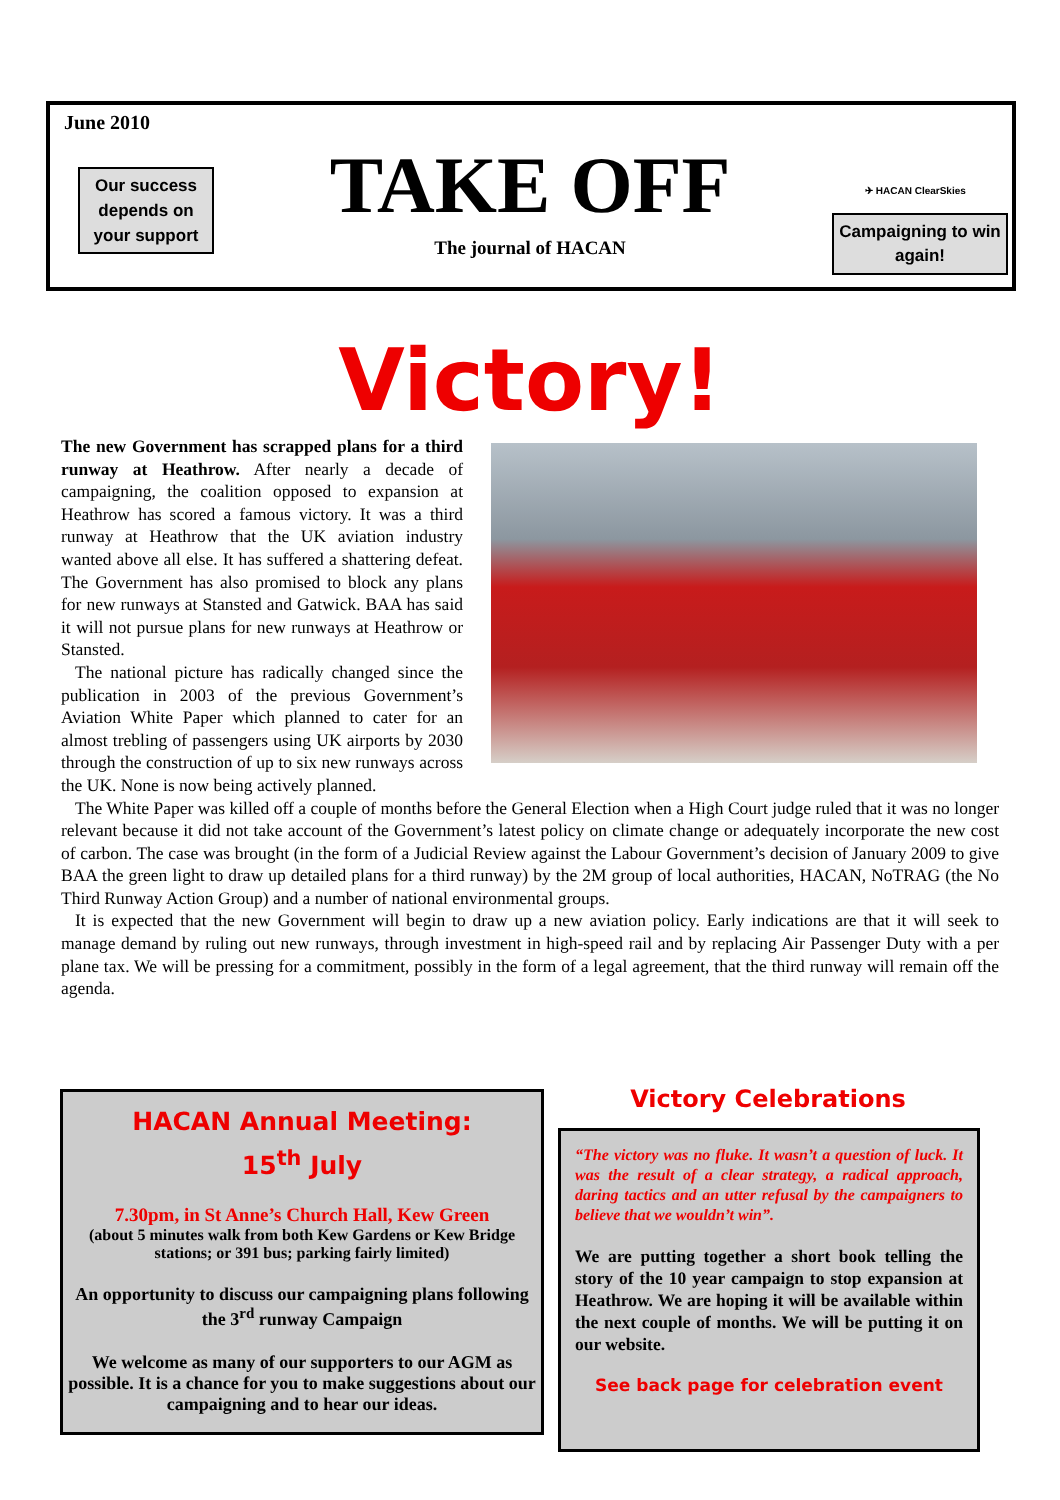June 2010
Our success depends on your support
TAKE OFF
The journal of HACAN
✈ HACAN ClearSkies
Campaigning to win again!
Victory!
The new Government has scrapped plans for a third runway at Heathrow. After nearly a decade of campaigning, the coalition opposed to expansion at Heathrow has scored a famous victory. It was a third runway at Heathrow that the UK aviation industry wanted above all else. It has suffered a shattering defeat. The Government has also promised to block any plans for new runways at Stansted and Gatwick. BAA has said it will not pursue plans for new runways at Heathrow or Stansted.
The national picture has radically changed since the publication in 2003 of the previous Government’s Aviation White Paper which planned to cater for an almost trebling of passengers using UK airports by 2030 through the construction of up to six new runways across the UK. None is now being actively planned.
The White Paper was killed off a couple of months before the General Election when a High Court judge ruled that it was no longer relevant because it did not take account of the Government’s latest policy on climate change or adequately incorporate the new cost of carbon. The case was brought (in the form of a Judicial Review against the Labour Government’s decision of January 2009 to give BAA the green light to draw up detailed plans for a third runway) by the 2M group of local authorities, HACAN, NoTRAG (the No Third Runway Action Group) and a number of national environmental groups.
It is expected that the new Government will begin to draw up a new aviation policy. Early indications are that it will seek to manage demand by ruling out new runways, through investment in high-speed rail and by replacing Air Passenger Duty with a per plane tax. We will be pressing for a commitment, possibly in the form of a legal agreement, that the third runway will remain off the agenda.
HACAN Annual Meeting:
15<sup>th</sup> July
7.30pm, in St Anne’s Church Hall, Kew Green
(about 5 minutes walk from both Kew Gardens or Kew Bridge stations; or 391 bus; parking fairly limited)
An opportunity to discuss our campaigning plans following the 3<sup>rd</sup> runway Campaign
We welcome as many of our supporters to our AGM as possible. It is a chance for you to make suggestions about our campaigning and to hear our ideas.
Victory Celebrations
“The victory was no fluke. It wasn’t a question of luck. It was the result of a clear strategy, a radical approach, daring tactics and an utter refusal by the campaigners to believe that we wouldn’t win”.
We are putting together a short book telling the story of the 10 year campaign to stop expansion at Heathrow. We are hoping it will be available within the next couple of months. We will be putting it on our website.
See back page for celebration event